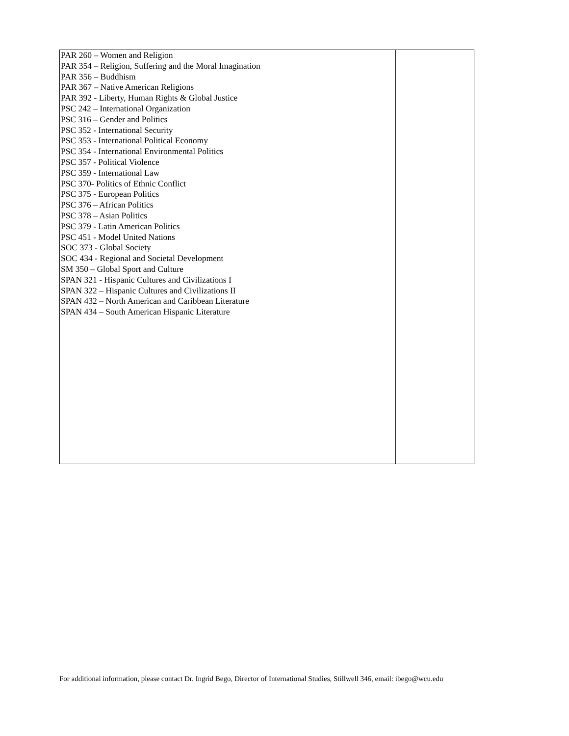| PAR 260 – Women and Religion PAR 354 – Religion, Suffering and the Moral Imagination PAR 356 – Buddhism PAR 367 – Native American Religions PAR 392 - Liberty, Human Rights & Global Justice PSC 242 – International Organization PSC 316 – Gender and Politics PSC 352 - International Security PSC 353 - International Political Economy PSC 354 - International Environmental Politics PSC 357 - Political Violence PSC 359 - International Law PSC 370- Politics of Ethnic Conflict PSC 375 - European Politics PSC 376 – African Politics PSC 378 – Asian Politics PSC 379 - Latin American Politics PSC 451 - Model United Nations SOC 373 - Global Society SOC 434 - Regional and Societal Development SM 350 – Global Sport and Culture SPAN 321 - Hispanic Cultures and Civilizations I SPAN 322 – Hispanic Cultures and Civilizations II SPAN 432 – North American and Caribbean Literature SPAN 434 – South American Hispanic Literature | |
For additional information, please contact Dr. Ingrid Bego, Director of International Studies, Stillwell 346, email: ibego@wcu.edu